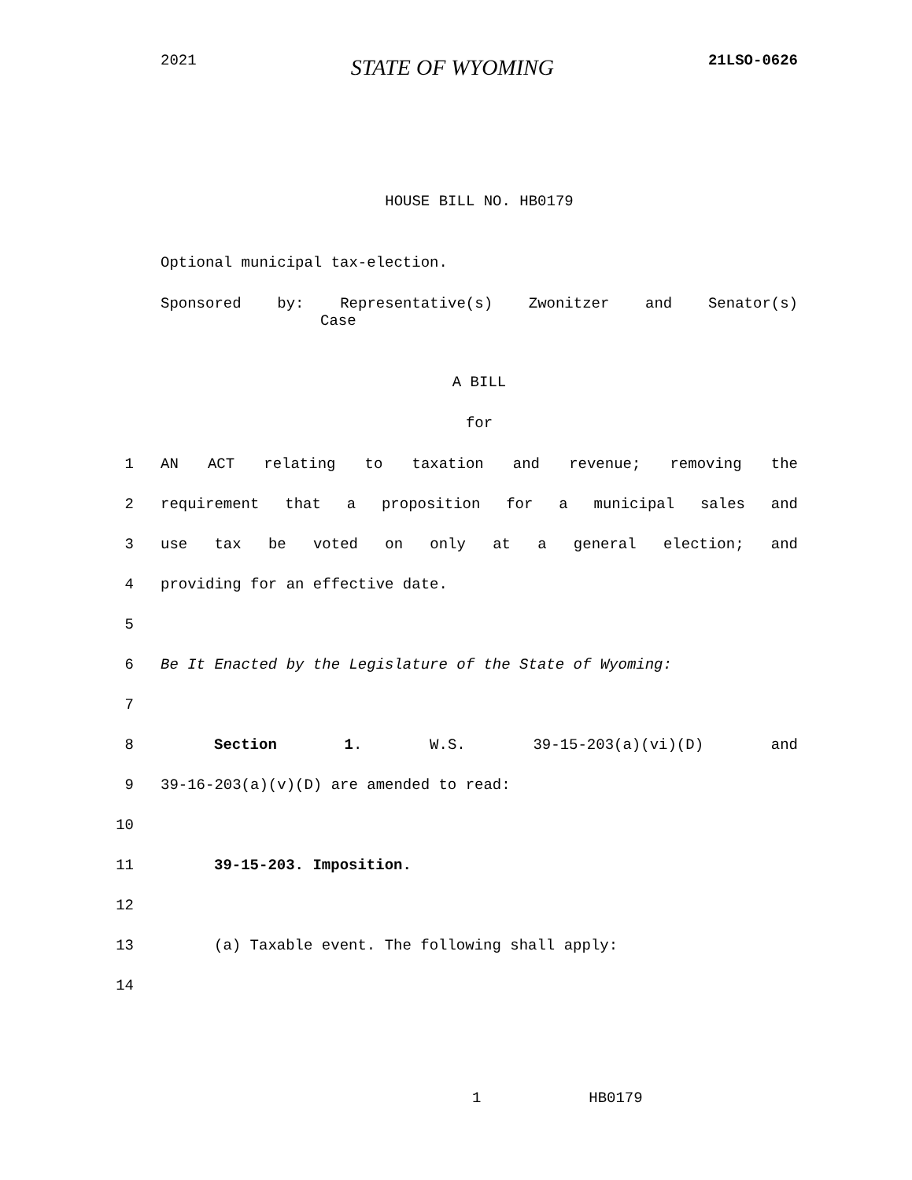2021 STATE OF WYOMING 21LSO-0626
HOUSE BILL NO. HB0179
Optional municipal tax-election.
Sponsored by: Representative(s) Zwonitzer and Senator(s)
Case
A BILL
for
1 AN ACT relating to taxation and revenue; removing the
2 requirement that a proposition for a municipal sales and
3 use tax be voted on only at a general election; and
4 providing for an effective date.
5
6 Be It Enacted by the Legislature of the State of Wyoming:
7
8 Section 1. W.S. 39-15-203(a)(vi)(D) and
9 39-16-203(a)(v)(D) are amended to read:
10
11 39-15-203. Imposition.
12
13 (a) Taxable event. The following shall apply:
14
1 HB0179